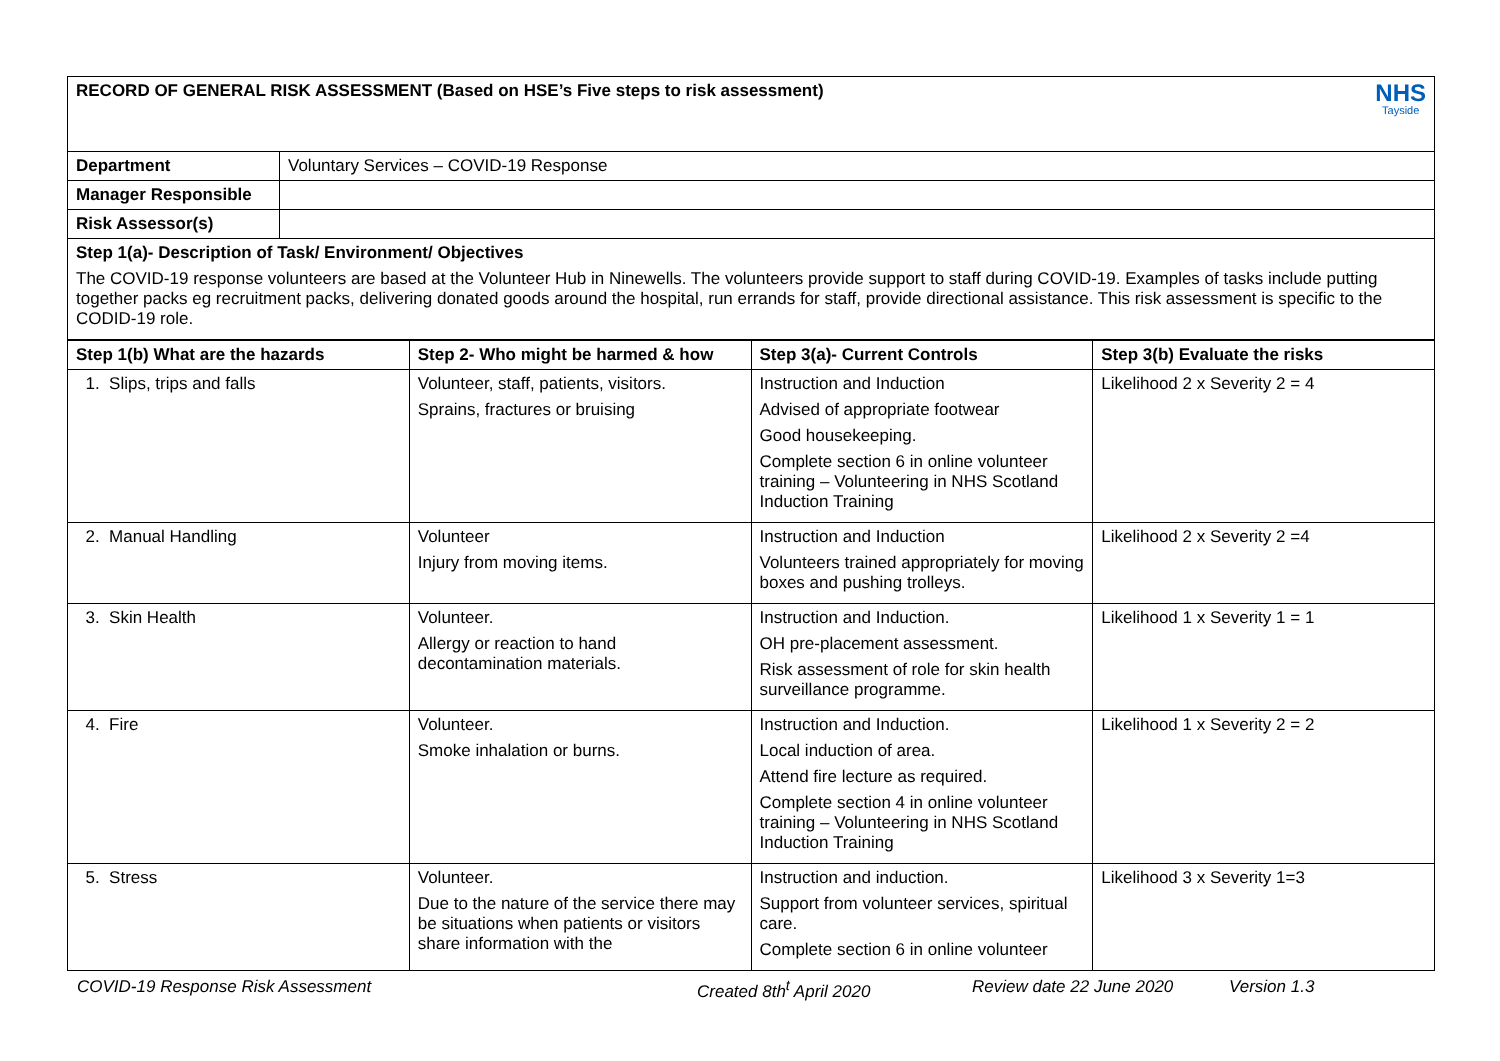| NHS Tayside RECORD OF GENERAL RISK ASSESSMENT (Based on HSE’s Five steps to risk assessment) | |
| Department | Voluntary Services – COVID-19 Response |
| Manager Responsible | |
| Risk Assessor(s) | |
| Step 1(a)- Description of Task/ Environment/ Objectives The COVID-19 response volunteers are based at the Volunteer Hub in Ninewells. The volunteers provide support to staff during COVID-19. Examples of tasks include putting together packs eg recruitment packs, delivering donated goods around the hospital, run errands for staff, provide directional assistance. This risk assessment is specific to the CODID-19 role. | |
| Step 1(b) What are the hazards | Step 2- Who might be harmed & how | Step 3(a)- Current Controls | Step 3(b) Evaluate the risks |
| --- | --- | --- | --- |
| 1. Slips, trips and falls | Volunteer, staff, patients, visitors. Sprains, fractures or bruising | Instruction and Induction Advised of appropriate footwear Good housekeeping. Complete section 6 in online volunteer training – Volunteering in NHS Scotland Induction Training | Likelihood 2 x Severity 2 = 4 |
| 2. Manual Handling | Volunteer Injury from moving items. | Instruction and Induction Volunteers trained appropriately for moving boxes and pushing trolleys. | Likelihood 2 x Severity 2 =4 |
| 3. Skin Health | Volunteer. Allergy or reaction to hand decontamination materials. | Instruction and Induction. OH pre-placement assessment. Risk assessment of role for skin health surveillance programme. | Likelihood 1 x Severity 1 = 1 |
| 4. Fire | Volunteer. Smoke inhalation or burns. | Instruction and Induction. Local induction of area. Attend fire lecture as required. Complete section 4 in online volunteer training – Volunteering in NHS Scotland Induction Training | Likelihood 1 x Severity 2 = 2 |
| 5. Stress | Volunteer. Due to the nature of the service there may be situations when patients or visitors share information with the | Instruction and induction. Support from volunteer services, spiritual care. Complete section 6 in online volunteer | Likelihood 3 x Severity 1=3 |
COVID-19 Response Risk Assessment Created 8th<sup>t</sup> April 2020 Review date 22 June 2020 Version 1.3